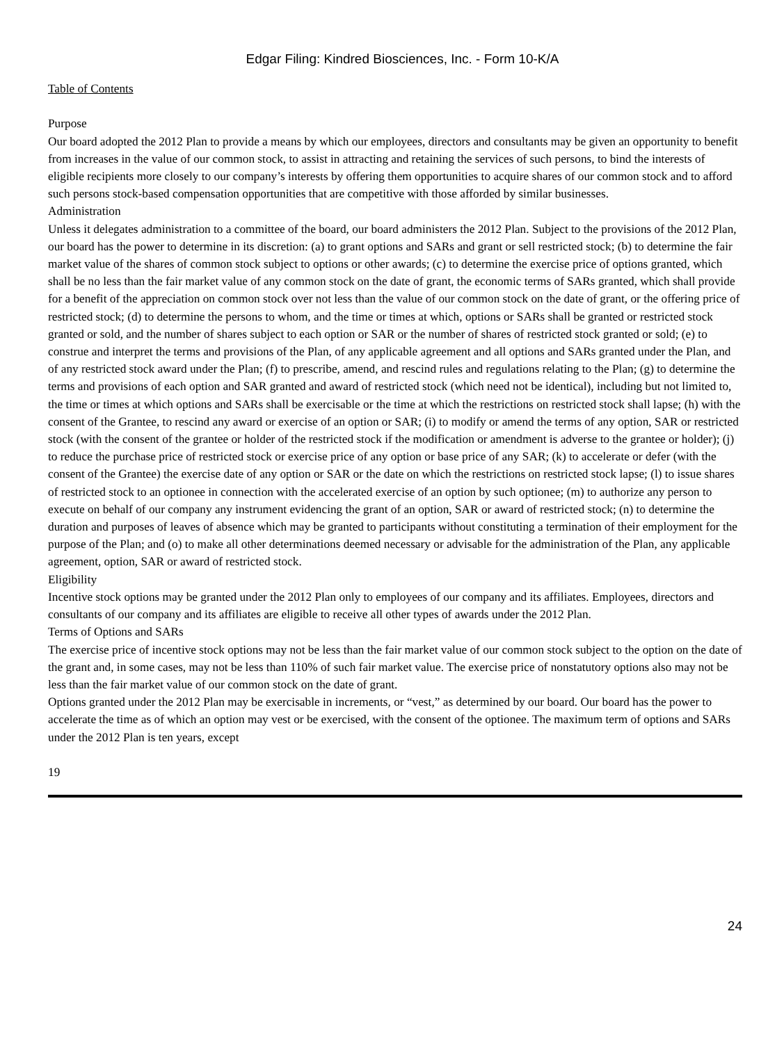Edgar Filing: Kindred Biosciences, Inc. - Form 10-K/A
Table of Contents
Purpose
Our board adopted the 2012 Plan to provide a means by which our employees, directors and consultants may be given an opportunity to benefit from increases in the value of our common stock, to assist in attracting and retaining the services of such persons, to bind the interests of eligible recipients more closely to our company’s interests by offering them opportunities to acquire shares of our common stock and to afford such persons stock-based compensation opportunities that are competitive with those afforded by similar businesses.
Administration
Unless it delegates administration to a committee of the board, our board administers the 2012 Plan. Subject to the provisions of the 2012 Plan, our board has the power to determine in its discretion: (a) to grant options and SARs and grant or sell restricted stock; (b) to determine the fair market value of the shares of common stock subject to options or other awards; (c) to determine the exercise price of options granted, which shall be no less than the fair market value of any common stock on the date of grant, the economic terms of SARs granted, which shall provide for a benefit of the appreciation on common stock over not less than the value of our common stock on the date of grant, or the offering price of restricted stock; (d) to determine the persons to whom, and the time or times at which, options or SARs shall be granted or restricted stock granted or sold, and the number of shares subject to each option or SAR or the number of shares of restricted stock granted or sold; (e) to construe and interpret the terms and provisions of the Plan, of any applicable agreement and all options and SARs granted under the Plan, and of any restricted stock award under the Plan; (f) to prescribe, amend, and rescind rules and regulations relating to the Plan; (g) to determine the terms and provisions of each option and SAR granted and award of restricted stock (which need not be identical), including but not limited to, the time or times at which options and SARs shall be exercisable or the time at which the restrictions on restricted stock shall lapse; (h) with the consent of the Grantee, to rescind any award or exercise of an option or SAR; (i) to modify or amend the terms of any option, SAR or restricted stock (with the consent of the grantee or holder of the restricted stock if the modification or amendment is adverse to the grantee or holder); (j) to reduce the purchase price of restricted stock or exercise price of any option or base price of any SAR; (k) to accelerate or defer (with the consent of the Grantee) the exercise date of any option or SAR or the date on which the restrictions on restricted stock lapse; (l) to issue shares of restricted stock to an optionee in connection with the accelerated exercise of an option by such optionee; (m) to authorize any person to execute on behalf of our company any instrument evidencing the grant of an option, SAR or award of restricted stock; (n) to determine the duration and purposes of leaves of absence which may be granted to participants without constituting a termination of their employment for the purpose of the Plan; and (o) to make all other determinations deemed necessary or advisable for the administration of the Plan, any applicable agreement, option, SAR or award of restricted stock.
Eligibility
Incentive stock options may be granted under the 2012 Plan only to employees of our company and its affiliates. Employees, directors and consultants of our company and its affiliates are eligible to receive all other types of awards under the 2012 Plan.
Terms of Options and SARs
The exercise price of incentive stock options may not be less than the fair market value of our common stock subject to the option on the date of the grant and, in some cases, may not be less than 110% of such fair market value. The exercise price of nonstatutory options also may not be less than the fair market value of our common stock on the date of grant.
Options granted under the 2012 Plan may be exercisable in increments, or “vest,” as determined by our board. Our board has the power to accelerate the time as of which an option may vest or be exercised, with the consent of the optionee. The maximum term of options and SARs under the 2012 Plan is ten years, except
19
24